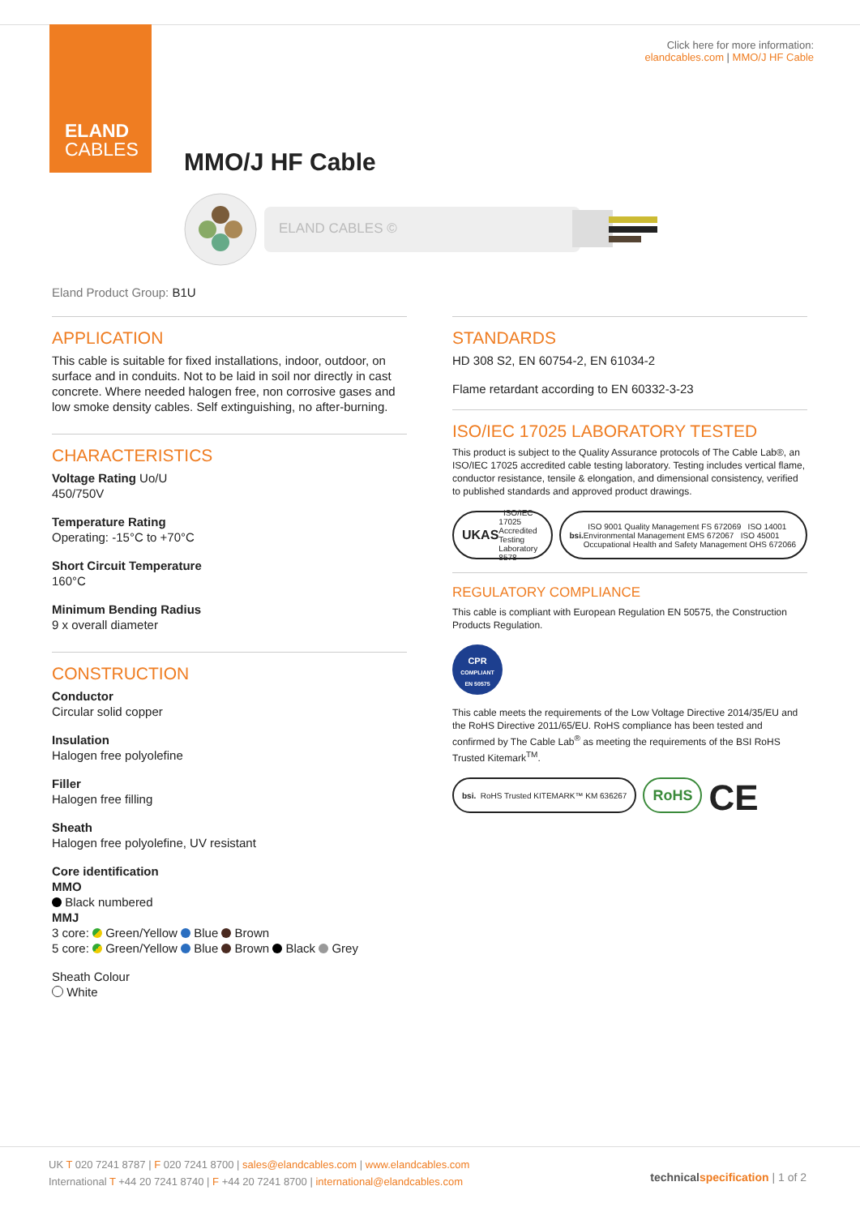ELAND
CABLES
Click here for more information:
elandcables.com | MMO/J HF Cable
MMO/J HF Cable
ELAND CABLES ©
Eland Product Group: B1U
APPLICATION
This cable is suitable for fixed installations, indoor, outdoor, on surface and in conduits. Not to be laid in soil nor directly in cast concrete. Where needed halogen free, non corrosive gases and low smoke density cables. Self extinguishing, no after-burning.
CHARACTERISTICS
Voltage Rating Uo/U
450/750V
Temperature Rating
Operating: -15°C to +70°C
Short Circuit Temperature
160°C
Minimum Bending Radius
9 x overall diameter
CONSTRUCTION
Conductor
Circular solid copper
Insulation
Halogen free polyolefine
Filler
Halogen free filling
Sheath
Halogen free polyolefine, UV resistant
Core identification
MMO
Black numbered
MMJ
3 core: Green/Yellow Blue Brown
5 core: Green/Yellow Blue Brown Black Grey
Sheath Colour
White
STANDARDS
HD 308 S2, EN 60754-2, EN 61034-2
Flame retardant according to EN 60332-3-23
ISO/IEC 17025 LABORATORY TESTED
This product is subject to the Quality Assurance protocols of The Cable Lab®, an ISO/IEC 17025 accredited cable testing laboratory. Testing includes vertical flame, conductor resistance, tensile & elongation, and dimensional consistency, verified to published standards and approved product drawings.
UKAS ISO/IEC 17025 Accredited Testing Laboratory 8578
bsi. ISO 9001 Quality Management FS 672069 ISO 14001 Environmental Management EMS 672067 ISO 45001 Occupational Health and Safety Management OHS 672066
REGULATORY COMPLIANCE
This cable is compliant with European Regulation EN 50575, the Construction Products Regulation.
CPR
COMPLIANT
EN 50575
This cable meets the requirements of the Low Voltage Directive 2014/35/EU and the RoHS Directive 2011/65/EU. RoHS compliance has been tested and confirmed by The Cable Lab<sup>®</sup> as meeting the requirements of the BSI RoHS Trusted Kitemark<sup>TM</sup>.
bsi. RoHS Trusted KITEMARK™ KM 636267
RoHS
CE
UK T 020 7241 8787 | F 020 7241 8700 | sales@elandcables.com | www.elandcables.com
International T +44 20 7241 8740 | F +44 20 7241 8700 | international@elandcables.com
technical specification | 1 of 2